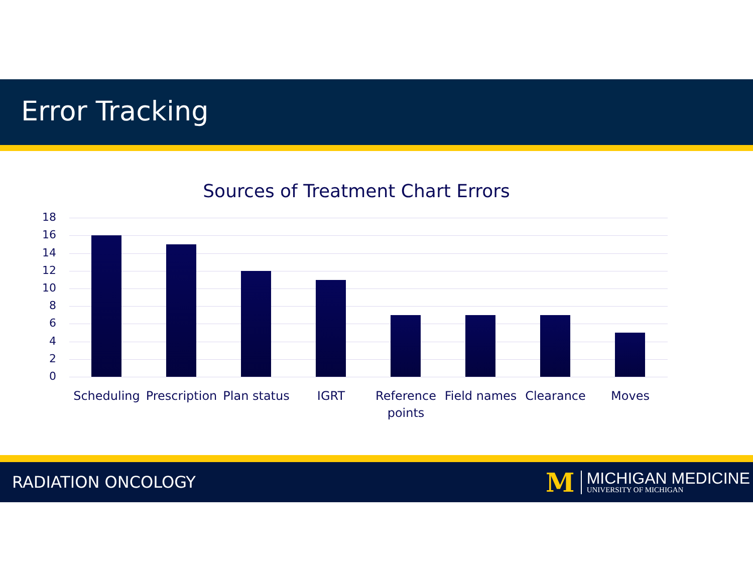Error Tracking
Sources of Treatment Chart Errors
18
16
14
12
10
8
6
4
2
0
Scheduling
Prescription
Plan status
IGRT
Reference points
Field names
Clearance Moves
RADIATION ONCOLOGY
M
MICHIGAN MEDICINE
UNIVERSITY OF MICHIGAN